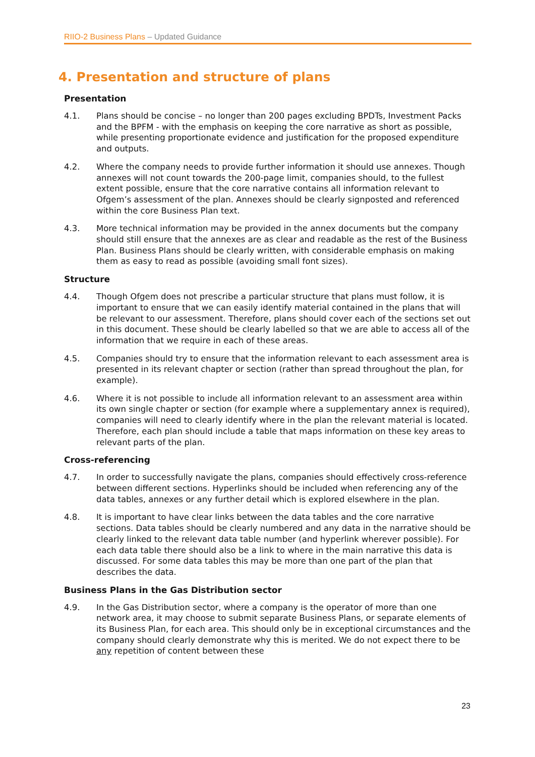RIIO-2 Business Plans – Updated Guidance
4. Presentation and structure of plans
Presentation
4.1. Plans should be concise – no longer than 200 pages excluding BPDTs, Investment Packs and the BPFM - with the emphasis on keeping the core narrative as short as possible, while presenting proportionate evidence and justification for the proposed expenditure and outputs.
4.2. Where the company needs to provide further information it should use annexes. Though annexes will not count towards the 200-page limit, companies should, to the fullest extent possible, ensure that the core narrative contains all information relevant to Ofgem’s assessment of the plan. Annexes should be clearly signposted and referenced within the core Business Plan text.
4.3. More technical information may be provided in the annex documents but the company should still ensure that the annexes are as clear and readable as the rest of the Business Plan. Business Plans should be clearly written, with considerable emphasis on making them as easy to read as possible (avoiding small font sizes).
Structure
4.4. Though Ofgem does not prescribe a particular structure that plans must follow, it is important to ensure that we can easily identify material contained in the plans that will be relevant to our assessment. Therefore, plans should cover each of the sections set out in this document. These should be clearly labelled so that we are able to access all of the information that we require in each of these areas.
4.5. Companies should try to ensure that the information relevant to each assessment area is presented in its relevant chapter or section (rather than spread throughout the plan, for example).
4.6. Where it is not possible to include all information relevant to an assessment area within its own single chapter or section (for example where a supplementary annex is required), companies will need to clearly identify where in the plan the relevant material is located. Therefore, each plan should include a table that maps information on these key areas to relevant parts of the plan.
Cross-referencing
4.7. In order to successfully navigate the plans, companies should effectively cross-reference between different sections. Hyperlinks should be included when referencing any of the data tables, annexes or any further detail which is explored elsewhere in the plan.
4.8. It is important to have clear links between the data tables and the core narrative sections. Data tables should be clearly numbered and any data in the narrative should be clearly linked to the relevant data table number (and hyperlink wherever possible). For each data table there should also be a link to where in the main narrative this data is discussed. For some data tables this may be more than one part of the plan that describes the data.
Business Plans in the Gas Distribution sector
4.9. In the Gas Distribution sector, where a company is the operator of more than one network area, it may choose to submit separate Business Plans, or separate elements of its Business Plan, for each area. This should only be in exceptional circumstances and the company should clearly demonstrate why this is merited. We do not expect there to be any repetition of content between these
23